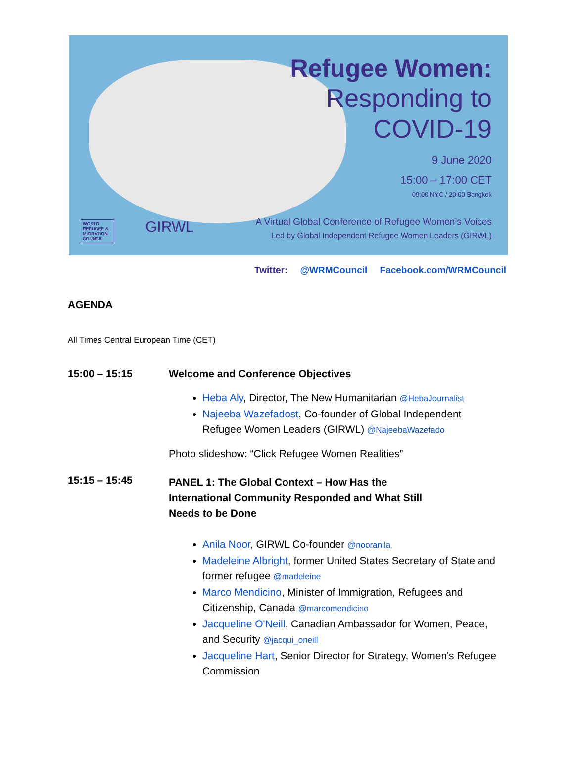Refugee Women:
Responding to
COVID-19
9 June 2020
15:00 – 17:00 CET
09:00 NYC / 20:00 Bangkok
WORLD REFUGEE & MIGRATION COUNCIL
GIRWL
A Virtual Global Conference of Refugee Women’s Voices
Led by Global Independent Refugee Women Leaders (GIRWL)
Twitter: @WRMCouncil Facebook.com/WRMCouncil
AGENDA
All Times Central European Time (CET)
15:00 – 15:15 Welcome and Conference Objectives
Heba Aly, Director, The New Humanitarian @HebaJournalist
Najeeba Wazefadost, Co-founder of Global Independent Refugee Women Leaders (GIRWL) @NajeebaWazefado
Photo slideshow: “Click Refugee Women Realities”
15:15 – 15:45
PANEL 1: The Global Context – How Has the
International Community Responded and What Still
Needs to be Done
Anila Noor, GIRWL Co-founder @nooranila
Madeleine Albright, former United States Secretary of State and former refugee @madeleine
Marco Mendicino, Minister of Immigration, Refugees and Citizenship, Canada @marcomendicino
Jacqueline O'Neill, Canadian Ambassador for Women, Peace, and Security @jacqui_oneill
Jacqueline Hart, Senior Director for Strategy, Women's Refugee Commission